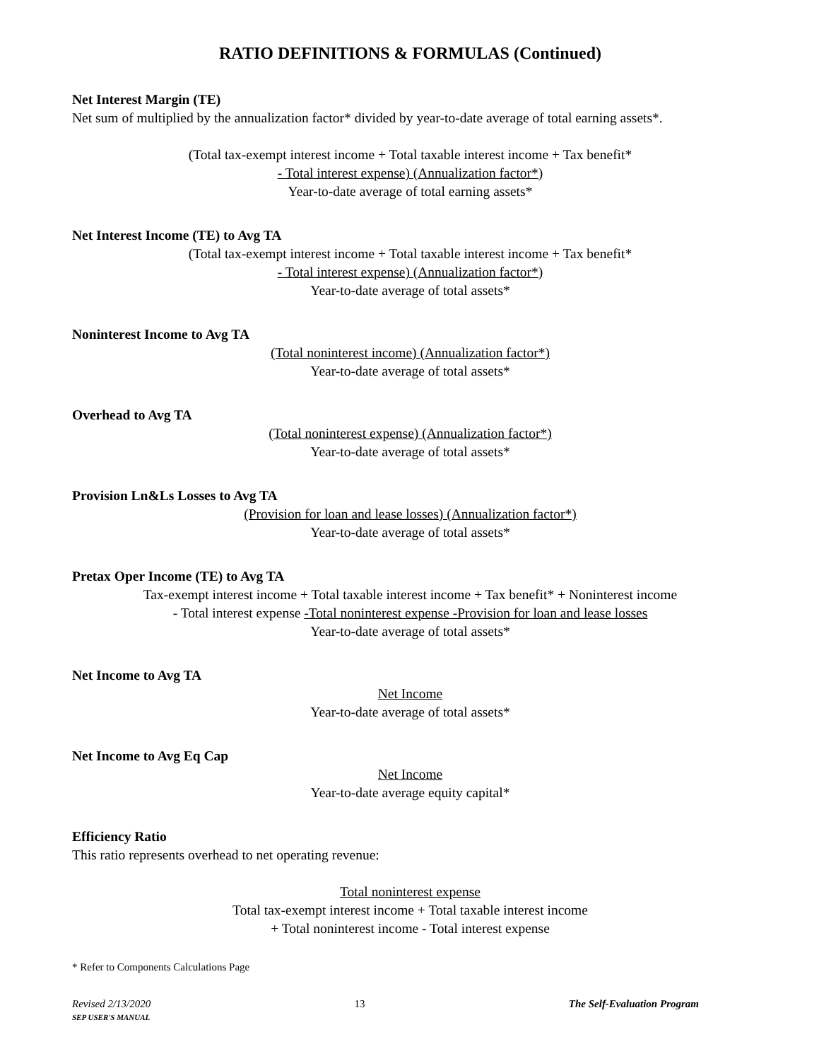RATIO DEFINITIONS & FORMULAS (Continued)
Net Interest Margin (TE)
Net sum of multiplied by the annualization factor* divided by year-to-date average of total earning assets*.
(Total tax-exempt interest income + Total taxable interest income + Tax benefit*
- Total interest expense) (Annualization factor*)
Year-to-date average of total earning assets*
Net Interest Income (TE) to Avg TA
(Total tax-exempt interest income + Total taxable interest income + Tax benefit*
- Total interest expense) (Annualization factor*)
Year-to-date average of total assets*
Noninterest Income to Avg TA
(Total noninterest income) (Annualization factor*)
Year-to-date average of total assets*
Overhead to Avg TA
(Total noninterest expense) (Annualization factor*)
Year-to-date average of total assets*
Provision Ln&Ls Losses to Avg TA
(Provision for loan and lease losses) (Annualization factor*)
Year-to-date average of total assets*
Pretax Oper Income (TE) to Avg TA
Tax-exempt interest income + Total taxable interest income + Tax benefit* + Noninterest income
- Total interest expense -Total noninterest expense -Provision for loan and lease losses
Year-to-date average of total assets*
Net Income to Avg TA
Net Income
Year-to-date average of total assets*
Net Income to Avg Eq Cap
Net Income
Year-to-date average equity capital*
Efficiency Ratio
This ratio represents overhead to net operating revenue:
Total noninterest expense
Total tax-exempt interest income + Total taxable interest income
+ Total noninterest income - Total interest expense
* Refer to Components Calculations Page
Revised 2/13/2020
SEP USER'S MANUAL
13 The Self-Evaluation Program